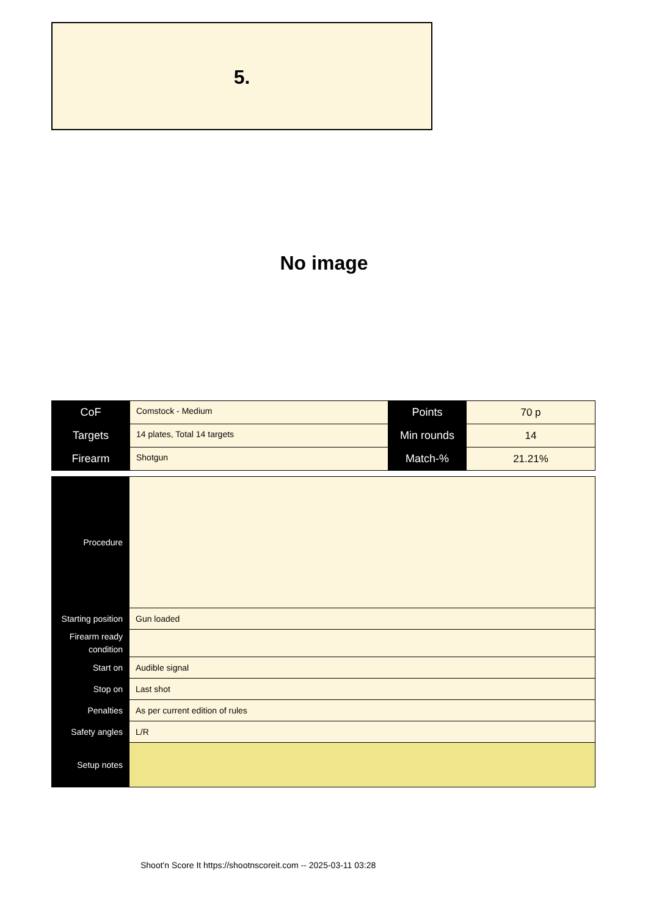5.
No image
| CoF | Comstock - Medium | Points | 70 p |
| Targets | 14 plates, Total 14 targets | Min rounds | 14 |
| Firearm | Shotgun | Match-% | 21.21% |
| Procedure | |
| Starting position | Gun loaded |
| Firearm ready condition | |
| Start on | Audible signal |
| Stop on | Last shot |
| Penalties | As per current edition of rules |
| Safety angles | L/R |
| Setup notes | |
Shoot'n Score It https://shootnscoreit.com -- 2025-03-11 03:28